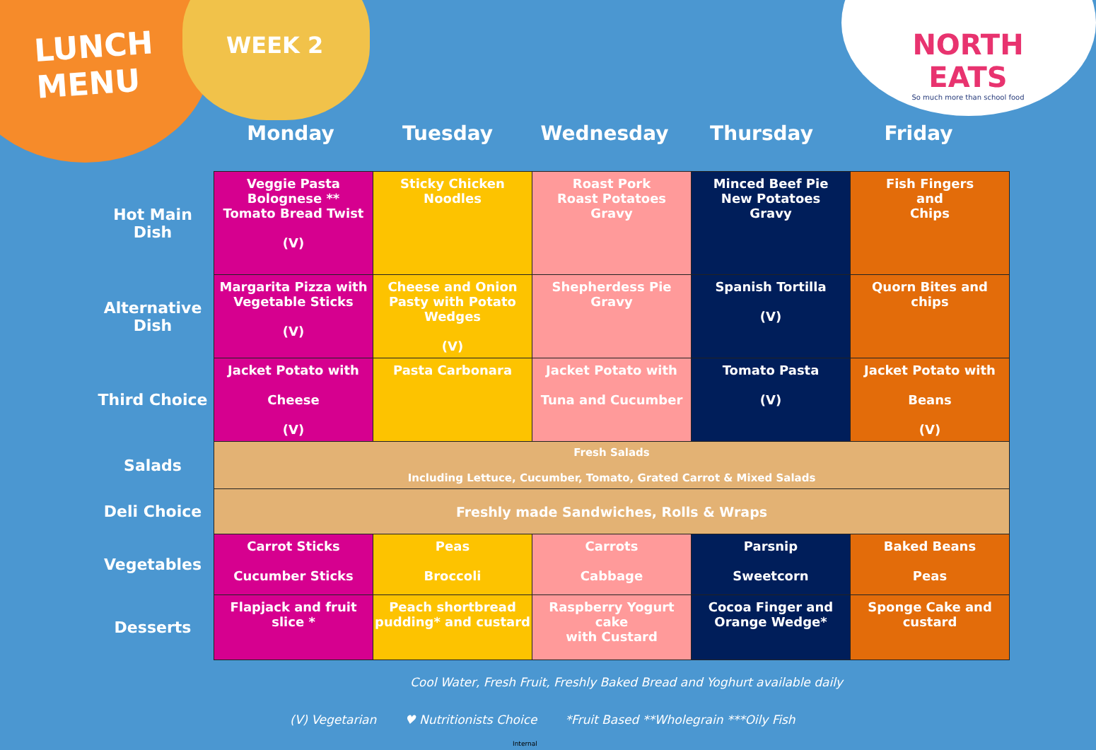LUNCH
MENU
WEEK 2
NORTH EATS
So much more than school food
Monday Tuesday Wednesday Thursday Friday
| Hot Main Dish | Veggie Pasta Bolognese ** Tomato Bread Twist (V) | Sticky Chicken Noodles | Roast Pork Roast Potatoes Gravy | Minced Beef Pie New Potatoes Gravy | Fish Fingers and Chips |
| Alternative Dish | Margarita Pizza with Vegetable Sticks (V) | Cheese and Onion Pasty with Potato Wedges (V) | Shepherdess Pie Gravy | Spanish Tortilla (V) | Quorn Bites and chips |
| Third Choice | Jacket Potato with Cheese (V) | Pasta Carbonara | Jacket Potato with Tuna and Cucumber | Tomato Pasta (V) | Jacket Potato with Beans (V) |
| Salads | Fresh Salads Including Lettuce, Cucumber, Tomato, Grated Carrot & Mixed Salads | | | | |
| Deli Choice | Freshly made Sandwiches, Rolls & Wraps | | | | |
| Vegetables | Carrot Sticks Cucumber Sticks | Peas Broccoli | Carrots Cabbage | Parsnip Sweetcorn | Baked Beans Peas |
| Desserts | Flapjack and fruit slice * | Peach shortbread pudding* and custard | Raspberry Yogurt cake with Custard | Cocoa Finger and Orange Wedge* | Sponge Cake and custard |
Cool Water, Fresh Fruit, Freshly Baked Bread and Yoghurt available daily
(V) Vegetarian ♥ Nutritionists Choice *Fruit Based **Wholegrain ***Oily Fish
Internal